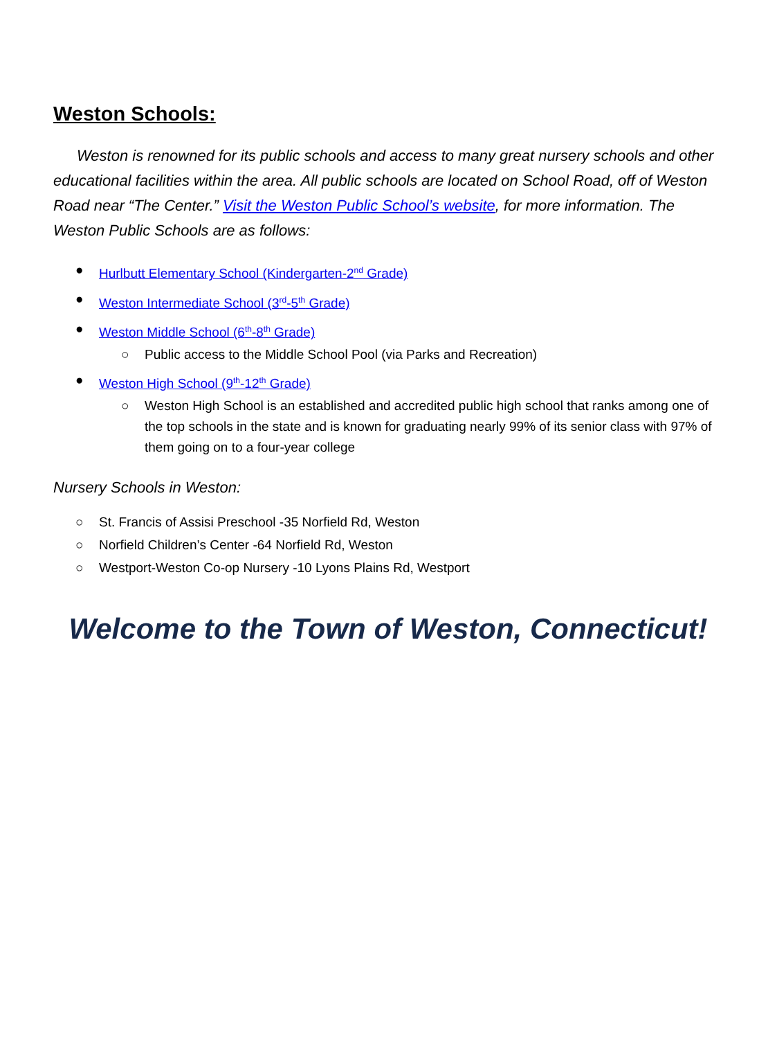Weston Schools:
Weston is renowned for its public schools and access to many great nursery schools and other educational facilities within the area. All public schools are located on School Road, off of Weston Road near “The Center.” Visit the Weston Public School’s website, for more information. The Weston Public Schools are as follows:
● Hurlbutt Elementary School (Kindergarten-2<sup>nd</sup> Grade)
● Weston Intermediate School (3<sup>rd</sup>-5<sup>th</sup> Grade)
● Weston Middle School (6<sup>th</sup>-8<sup>th</sup> Grade)
○ Public access to the Middle School Pool (via Parks and Recreation)
● Weston High School (9<sup>th</sup>-12<sup>th</sup> Grade)
○ Weston High School is an established and accredited public high school that ranks among one of the top schools in the state and is known for graduating nearly 99% of its senior class with 97% of them going on to a four-year college
Nursery Schools in Weston:
○ St. Francis of Assisi Preschool -35 Norfield Rd, Weston
○ Norfield Children’s Center -64 Norfield Rd, Weston
○ Westport-Weston Co-op Nursery -10 Lyons Plains Rd, Westport
Welcome to the Town of Weston, Connecticut!